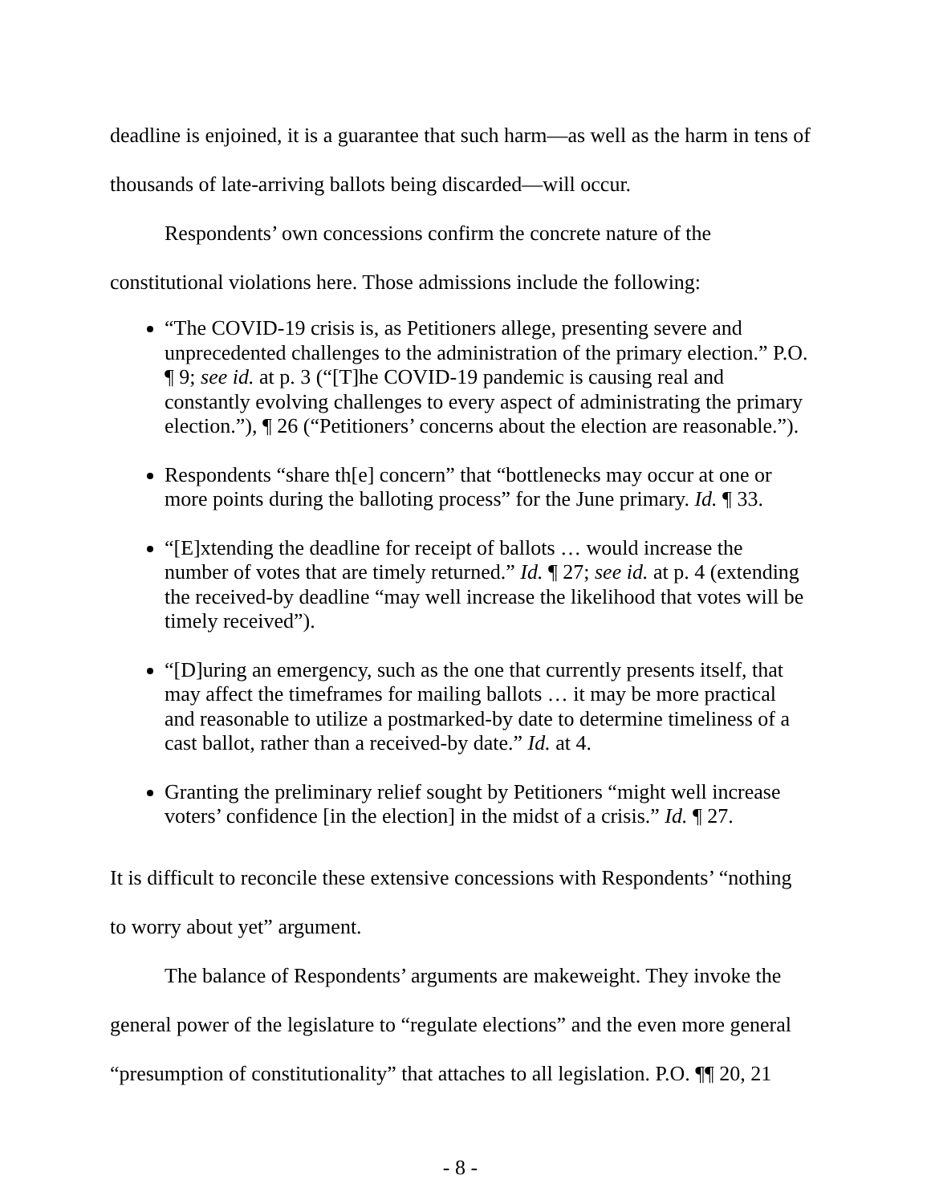deadline is enjoined, it is a guarantee that such harm—as well as the harm in tens of thousands of late-arriving ballots being discarded—will occur.
Respondents’ own concessions confirm the concrete nature of the constitutional violations here. Those admissions include the following:
“The COVID-19 crisis is, as Petitioners allege, presenting severe and unprecedented challenges to the administration of the primary election.” P.O. ¶ 9; see id. at p. 3 (“[T]he COVID-19 pandemic is causing real and constantly evolving challenges to every aspect of administrating the primary election.”), ¶ 26 (“Petitioners’ concerns about the election are reasonable.”).
Respondents “share th[e] concern” that “bottlenecks may occur at one or more points during the balloting process” for the June primary. Id. ¶ 33.
“[E]xtending the deadline for receipt of ballots … would increase the number of votes that are timely returned.” Id. ¶ 27; see id. at p. 4 (extending the received-by deadline “may well increase the likelihood that votes will be timely received”).
“[D]uring an emergency, such as the one that currently presents itself, that may affect the timeframes for mailing ballots … it may be more practical and reasonable to utilize a postmarked-by date to determine timeliness of a cast ballot, rather than a received-by date.” Id. at 4.
Granting the preliminary relief sought by Petitioners “might well increase voters’ confidence [in the election] in the midst of a crisis.” Id. ¶ 27.
It is difficult to reconcile these extensive concessions with Respondents’ “nothing to worry about yet” argument.
The balance of Respondents’ arguments are makeweight. They invoke the general power of the legislature to “regulate elections” and the even more general “presumption of constitutionality” that attaches to all legislation. P.O. ¶¶ 20, 21
- 8 -